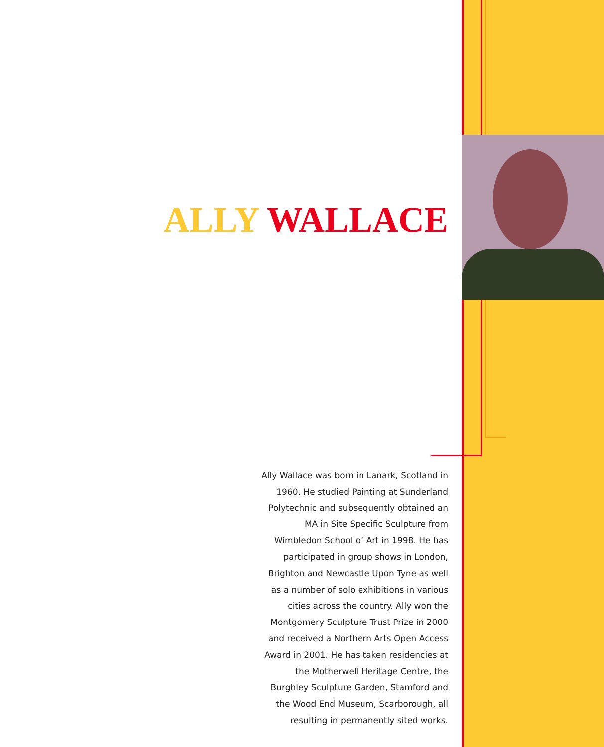ALLY WALLACE
Ally Wallace was born in Lanark, Scotland in 1960. He studied Painting at Sunderland Polytechnic and subsequently obtained an MA in Site Specific Sculpture from Wimbledon School of Art in 1998. He has participated in group shows in London, Brighton and Newcastle Upon Tyne as well as a number of solo exhibitions in various cities across the country. Ally won the Montgomery Sculpture Trust Prize in 2000 and received a Northern Arts Open Access Award in 2001. He has taken residencies at the Motherwell Heritage Centre, the Burghley Sculpture Garden, Stamford and the Wood End Museum, Scarborough, all resulting in permanently sited works.